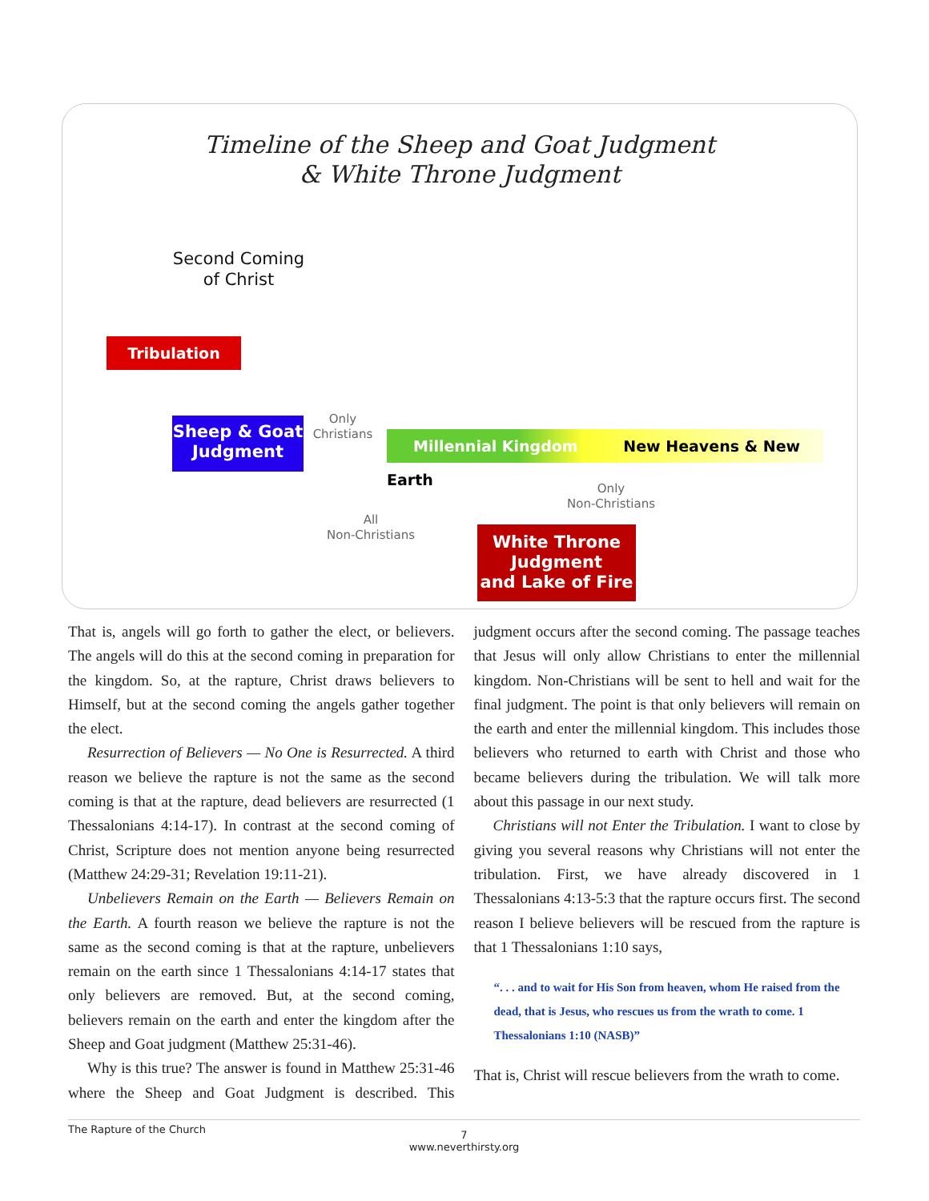Timeline of the Sheep and Goat Judgment
& White Throne Judgment
Second Coming
of Christ
Tribulation
Sheep & Goat
Judgment
Only
Christians
Millennial Kingdom New Heavens & New Earth
Only
Non-Christians
All
Non-Christians
White Throne
Judgment
and Lake of Fire
That is, angels will go forth to gather the elect, or believers. The angels will do this at the second coming in preparation for the kingdom. So, at the rapture, Christ draws believers to Himself, but at the second coming the angels gather together the elect.
Resurrection of Believers — No One is Resurrected. A third reason we believe the rapture is not the same as the second coming is that at the rapture, dead believers are resurrected (1 Thessalonians 4:14-17). In contrast at the second coming of Christ, Scripture does not mention anyone being resurrected (Matthew 24:29-31; Revelation 19:11-21).
Unbelievers Remain on the Earth — Believers Remain on the Earth. A fourth reason we believe the rapture is not the same as the second coming is that at the rapture, unbelievers remain on the earth since 1 Thessalonians 4:14-17 states that only believers are removed. But, at the second coming, believers remain on the earth and enter the kingdom after the Sheep and Goat judgment (Matthew 25:31-46).
Why is this true? The answer is found in Matthew 25:31-46 where the Sheep and Goat Judgment is described. This judgment occurs after the second coming. The passage teaches that Jesus will only allow Christians to enter the millennial kingdom. Non-Christians will be sent to hell and wait for the final judgment. The point is that only believers will remain on the earth and enter the millennial kingdom. This includes those believers who returned to earth with Christ and those who became believers during the tribulation. We will talk more about this passage in our next study.
Christians will not Enter the Tribulation. I want to close by giving you several reasons why Christians will not enter the tribulation. First, we have already discovered in 1 Thessalonians 4:13-5:3 that the rapture occurs first. The second reason I believe believers will be rescued from the rapture is that 1 Thessalonians 1:10 says,
. . . and to wait for His Son from heaven, whom He raised from the dead, that is Jesus, who rescues us from the wrath to come. 1 Thessalonians 1:10 (NASB)
That is, Christ will rescue believers from the wrath to come.
The Rapture of the Church
7
www.neverthirsty.org